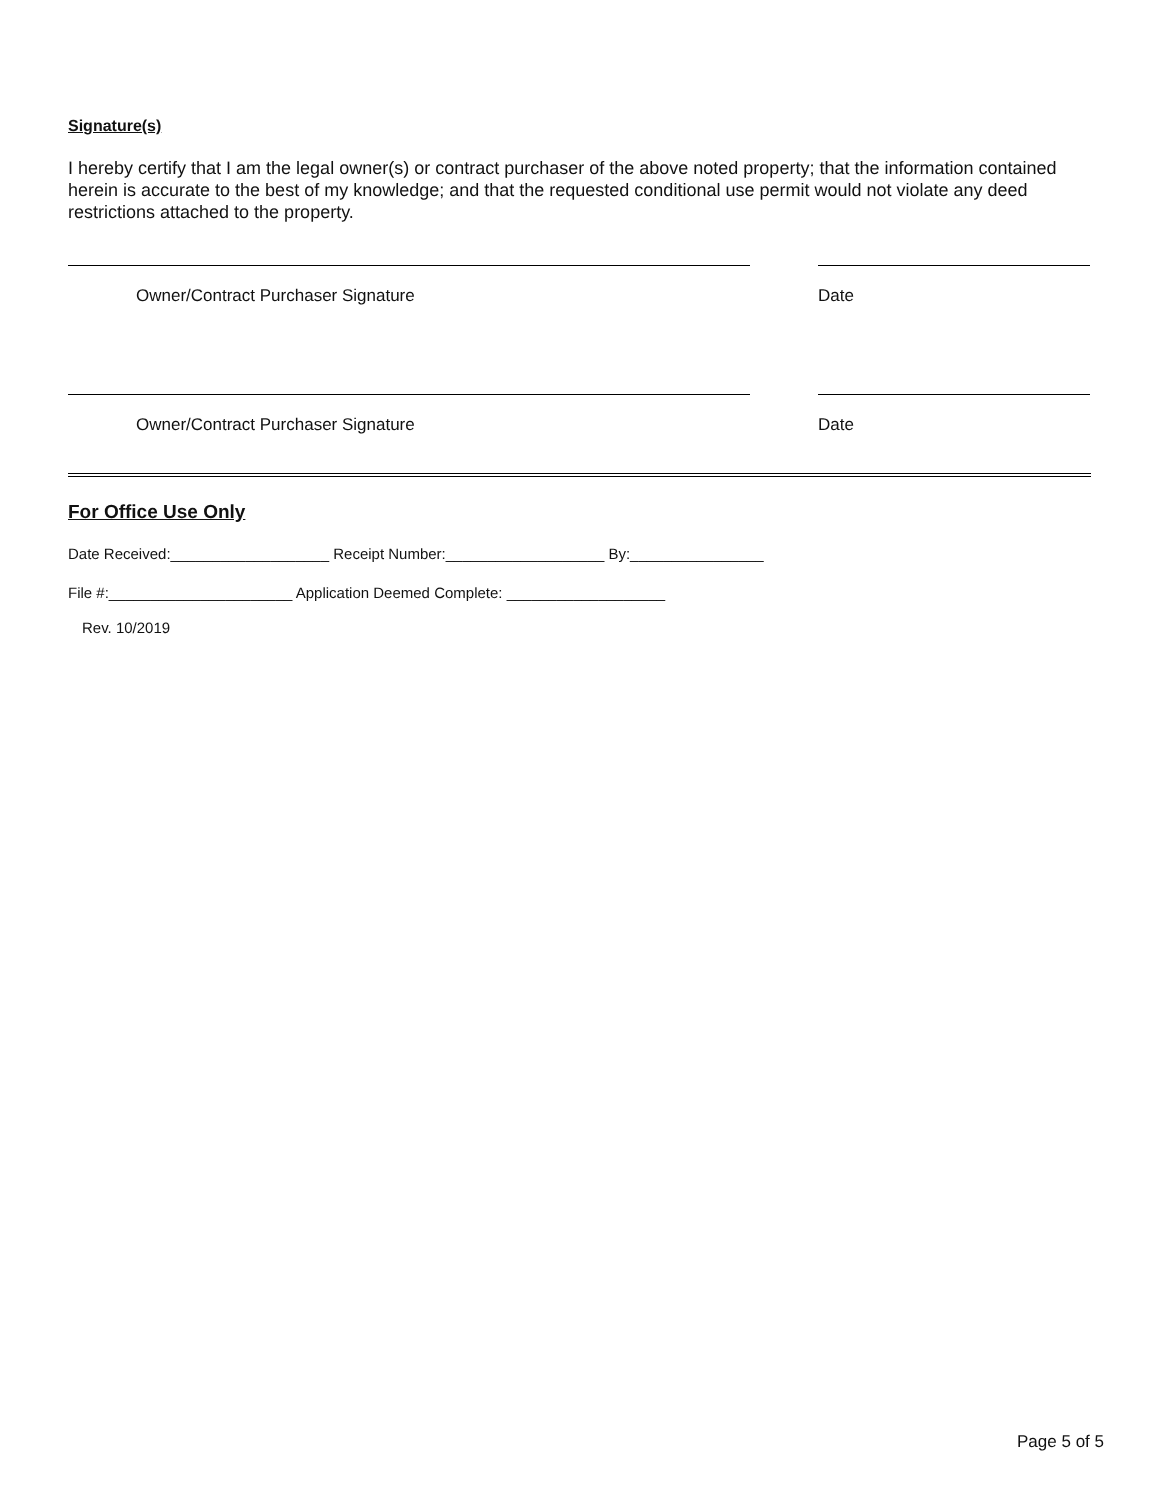Signature(s)
I hereby certify that I am the legal owner(s) or contract purchaser of the above noted property; that the information contained herein is accurate to the best of my knowledge; and that the requested conditional use permit would not violate any deed restrictions attached to the property.
Owner/Contract Purchaser Signature Date
Owner/Contract Purchaser Signature Date
For Office Use Only
Date Received:___________________ Receipt Number:___________________ By:________________
File #:______________________ Application Deemed Complete: ___________________
Rev. 10/2019
Page 5 of 5